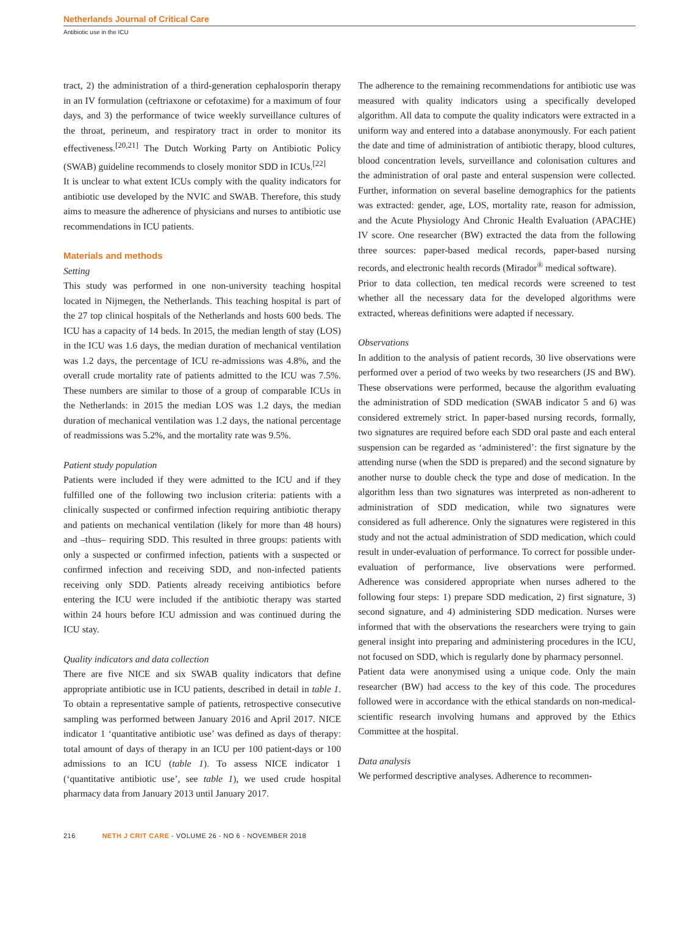Netherlands Journal of Critical Care
Antibiotic use in the ICU
tract, 2) the administration of a third-generation cephalosporin therapy in an IV formulation (ceftriaxone or cefotaxime) for a maximum of four days, and 3) the performance of twice weekly surveillance cultures of the throat, perineum, and respiratory tract in order to monitor its effectiveness.<sup>[20,21]</sup> The Dutch Working Party on Antibiotic Policy (SWAB) guideline recommends to closely monitor SDD in ICUs.<sup>[22]</sup>
It is unclear to what extent ICUs comply with the quality indicators for antibiotic use developed by the NVIC and SWAB. Therefore, this study aims to measure the adherence of physicians and nurses to antibiotic use recommendations in ICU patients.
Materials and methods
Setting
This study was performed in one non-university teaching hospital located in Nijmegen, the Netherlands. This teaching hospital is part of the 27 top clinical hospitals of the Netherlands and hosts 600 beds. The ICU has a capacity of 14 beds. In 2015, the median length of stay (LOS) in the ICU was 1.6 days, the median duration of mechanical ventilation was 1.2 days, the percentage of ICU re-admissions was 4.8%, and the overall crude mortality rate of patients admitted to the ICU was 7.5%. These numbers are similar to those of a group of comparable ICUs in the Netherlands: in 2015 the median LOS was 1.2 days, the median duration of mechanical ventilation was 1.2 days, the national percentage of readmissions was 5.2%, and the mortality rate was 9.5%.
Patient study population
Patients were included if they were admitted to the ICU and if they fulfilled one of the following two inclusion criteria: patients with a clinically suspected or confirmed infection requiring antibiotic therapy and patients on mechanical ventilation (likely for more than 48 hours) and –thus– requiring SDD. This resulted in three groups: patients with only a suspected or confirmed infection, patients with a suspected or confirmed infection and receiving SDD, and non-infected patients receiving only SDD. Patients already receiving antibiotics before entering the ICU were included if the antibiotic therapy was started within 24 hours before ICU admission and was continued during the ICU stay.
Quality indicators and data collection
There are five NICE and six SWAB quality indicators that define appropriate antibiotic use in ICU patients, described in detail in table 1. To obtain a representative sample of patients, retrospective consecutive sampling was performed between January 2016 and April 2017. NICE indicator 1 ‘quantitative antibiotic use’ was defined as days of therapy: total amount of days of therapy in an ICU per 100 patient-days or 100 admissions to an ICU (table 1). To assess NICE indicator 1 (‘quantitative antibiotic use’, see table 1), we used crude hospital pharmacy data from January 2013 until January 2017.
The adherence to the remaining recommendations for antibiotic use was measured with quality indicators using a specifically developed algorithm. All data to compute the quality indicators were extracted in a uniform way and entered into a database anonymously. For each patient the date and time of administration of antibiotic therapy, blood cultures, blood concentration levels, surveillance and colonisation cultures and the administration of oral paste and enteral suspension were collected. Further, information on several baseline demographics for the patients was extracted: gender, age, LOS, mortality rate, reason for admission, and the Acute Physiology And Chronic Health Evaluation (APACHE) IV score. One researcher (BW) extracted the data from the following three sources: paper-based medical records, paper-based nursing records, and electronic health records (Mirador<sup>®</sup> medical software).
Prior to data collection, ten medical records were screened to test whether all the necessary data for the developed algorithms were extracted, whereas definitions were adapted if necessary.
Observations
In addition to the analysis of patient records, 30 live observations were performed over a period of two weeks by two researchers (JS and BW). These observations were performed, because the algorithm evaluating the administration of SDD medication (SWAB indicator 5 and 6) was considered extremely strict. In paper-based nursing records, formally, two signatures are required before each SDD oral paste and each enteral suspension can be regarded as ‘administered’: the first signature by the attending nurse (when the SDD is prepared) and the second signature by another nurse to double check the type and dose of medication. In the algorithm less than two signatures was interpreted as non-adherent to administration of SDD medication, while two signatures were considered as full adherence. Only the signatures were registered in this study and not the actual administration of SDD medication, which could result in under-evaluation of performance. To correct for possible under-evaluation of performance, live observations were performed. Adherence was considered appropriate when nurses adhered to the following four steps: 1) prepare SDD medication, 2) first signature, 3) second signature, and 4) administering SDD medication. Nurses were informed that with the observations the researchers were trying to gain general insight into preparing and administering procedures in the ICU, not focused on SDD, which is regularly done by pharmacy personnel.
Patient data were anonymised using a unique code. Only the main researcher (BW) had access to the key of this code. The procedures followed were in accordance with the ethical standards on non-medical-scientific research involving humans and approved by the Ethics Committee at the hospital.
Data analysis
We performed descriptive analyses. Adherence to recommen-
216 NETH J CRIT CARE - VOLUME 26 - NO 6 - NOVEMBER 2018